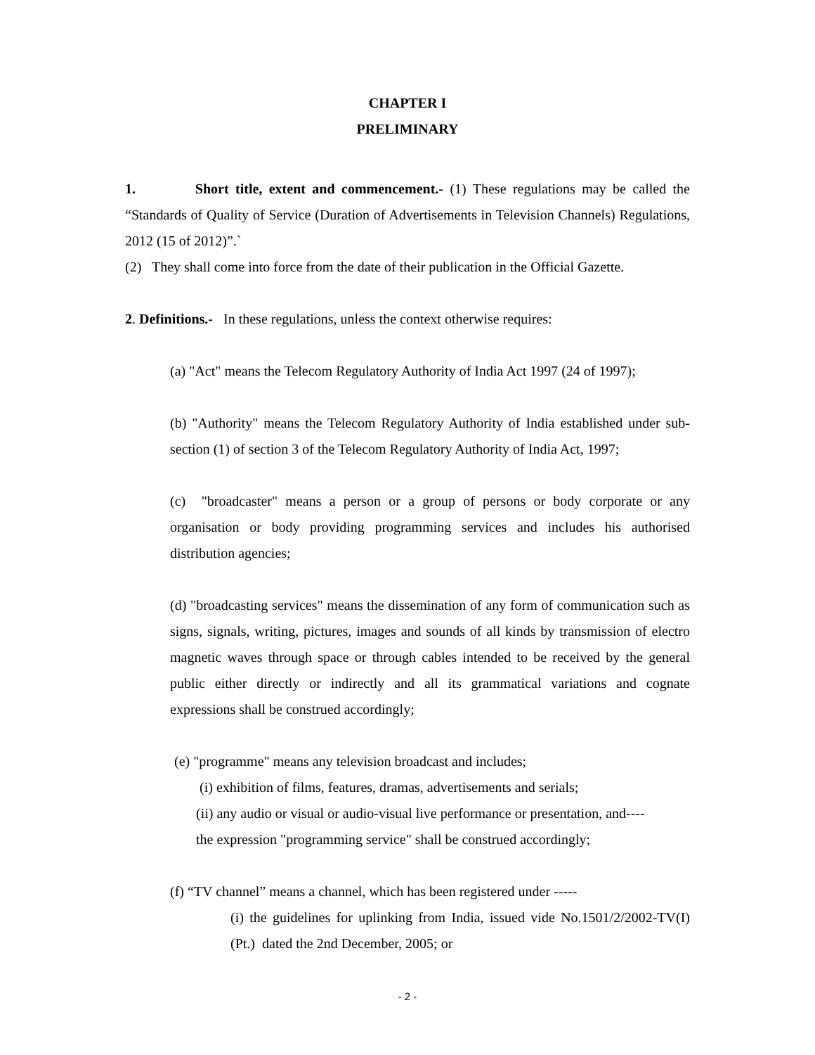CHAPTER I
PRELIMINARY
1. Short title, extent and commencement.- (1) These regulations may be called the “Standards of Quality of Service (Duration of Advertisements in Television Channels) Regulations, 2012 (15 of 2012)”.`
(2) They shall come into force from the date of their publication in the Official Gazette.
2. Definitions.- In these regulations, unless the context otherwise requires:
(a) "Act" means the Telecom Regulatory Authority of India Act 1997 (24 of 1997);
(b) "Authority" means the Telecom Regulatory Authority of India established under sub-section (1) of section 3 of the Telecom Regulatory Authority of India Act, 1997;
(c) "broadcaster" means a person or a group of persons or body corporate or any organisation or body providing programming services and includes his authorised distribution agencies;
(d) "broadcasting services" means the dissemination of any form of communication such as signs, signals, writing, pictures, images and sounds of all kinds by transmission of electro magnetic waves through space or through cables intended to be received by the general public either directly or indirectly and all its grammatical variations and cognate expressions shall be construed accordingly;
(e) "programme" means any television broadcast and includes;
(i) exhibition of films, features, dramas, advertisements and serials;
(ii) any audio or visual or audio-visual live performance or presentation, and----
the expression "programming service" shall be construed accordingly;
(f) “TV channel” means a channel, which has been registered under -----
(i) the guidelines for uplinking from India, issued vide No.1501/2/2002-TV(I)(Pt.) dated the 2nd December, 2005; or
- 2 -